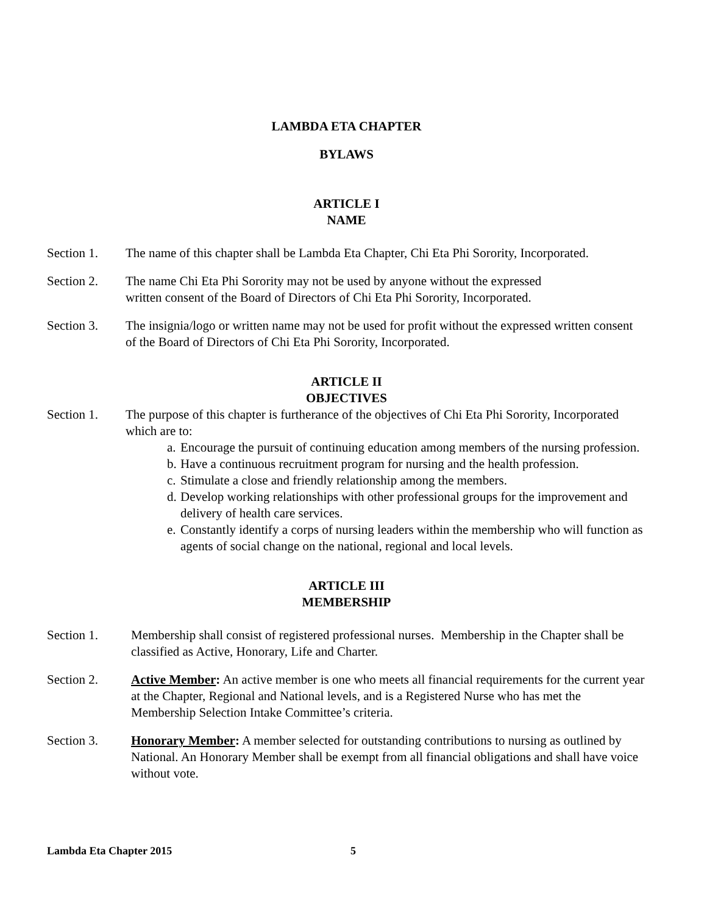LAMBDA ETA CHAPTER
BYLAWS
ARTICLE I
NAME
Section 1. The name of this chapter shall be Lambda Eta Chapter, Chi Eta Phi Sorority, Incorporated.
Section 2. The name Chi Eta Phi Sorority may not be used by anyone without the expressed
written consent of the Board of Directors of Chi Eta Phi Sorority, Incorporated.
Section 3. The insignia/logo or written name may not be used for profit without the expressed written consent of the Board of Directors of Chi Eta Phi Sorority, Incorporated.
ARTICLE II
OBJECTIVES
Section 1. The purpose of this chapter is furtherance of the objectives of Chi Eta Phi Sorority, Incorporated which are to:
a. Encourage the pursuit of continuing education among members of the nursing profession.
b. Have a continuous recruitment program for nursing and the health profession.
c. Stimulate a close and friendly relationship among the members.
d. Develop working relationships with other professional groups for the improvement and delivery of health care services.
e. Constantly identify a corps of nursing leaders within the membership who will function as agents of social change on the national, regional and local levels.
ARTICLE III
MEMBERSHIP
Section 1. Membership shall consist of registered professional nurses. Membership in the Chapter shall be classified as Active, Honorary, Life and Charter.
Section 2. Active Member: An active member is one who meets all financial requirements for the current year at the Chapter, Regional and National levels, and is a Registered Nurse who has met the Membership Selection Intake Committee’s criteria.
Section 3. Honorary Member: A member selected for outstanding contributions to nursing as outlined by National. An Honorary Member shall be exempt from all financial obligations and shall have voice without vote.
Lambda Eta Chapter 2015 5